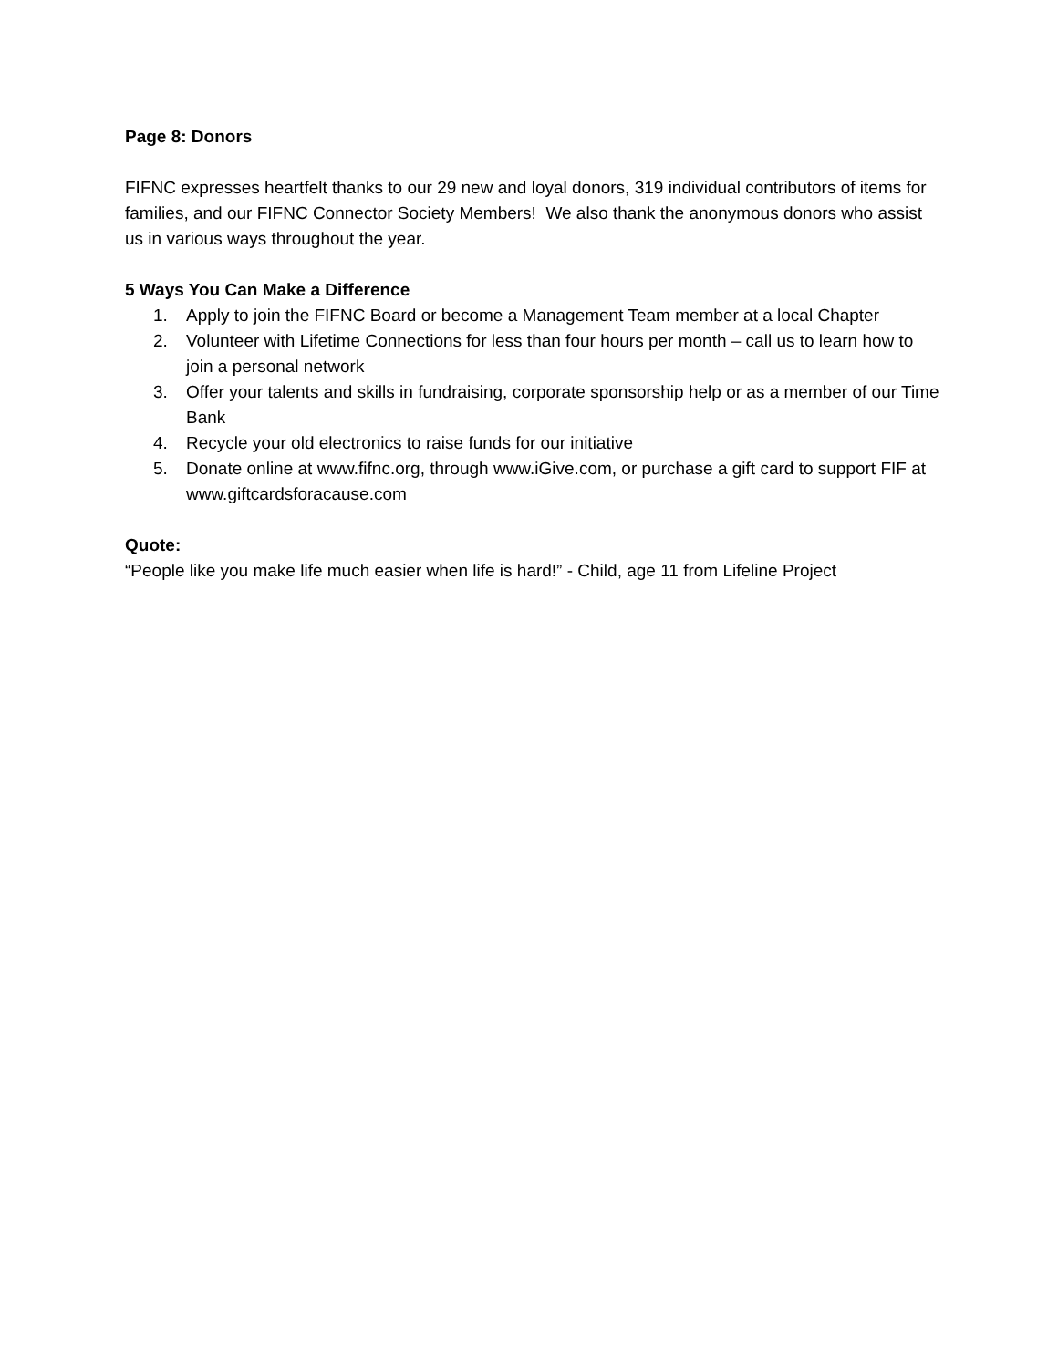Page 8: Donors
FIFNC expresses heartfelt thanks to our 29 new and loyal donors, 319 individual contributors of items for families, and our FIFNC Connector Society Members! We also thank the anonymous donors who assist us in various ways throughout the year.
5 Ways You Can Make a Difference
1. Apply to join the FIFNC Board or become a Management Team member at a local Chapter
2. Volunteer with Lifetime Connections for less than four hours per month – call us to learn how to join a personal network
3. Offer your talents and skills in fundraising, corporate sponsorship help or as a member of our Time Bank
4. Recycle your old electronics to raise funds for our initiative
5. Donate online at www.fifnc.org, through www.iGive.com, or purchase a gift card to support FIF at www.giftcardsforacause.com
Quote:
“People like you make life much easier when life is hard!” - Child, age 11 from Lifeline Project